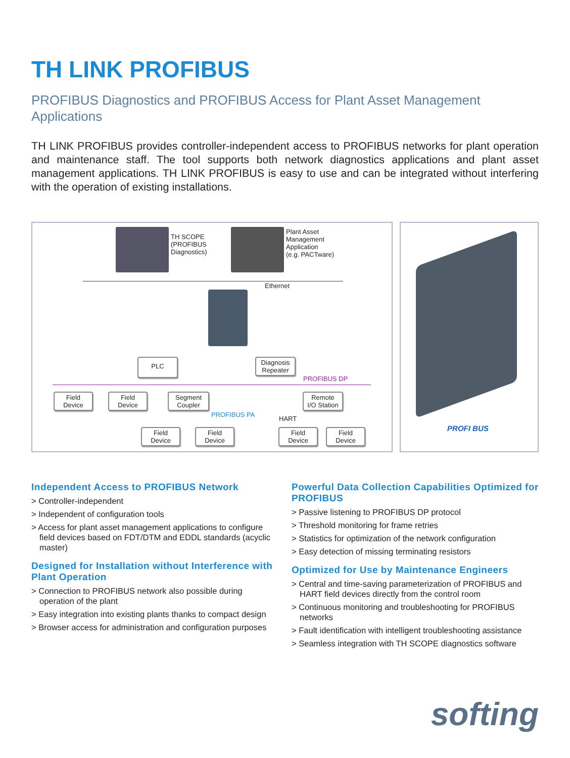TH LINK PROFIBUS
PROFIBUS Diagnostics and PROFIBUS Access for Plant Asset Management Applications
TH LINK PROFIBUS provides controller-independent access to PROFIBUS networks for plant operation and maintenance staff. The tool supports both network diagnostics applications and plant asset management applications. TH LINK PROFIBUS is easy to use and can be integrated without interfering with the operation of existing installations.
TH SCOPE
(PROFIBUS
Diagnostics)
Plant Asset
Management
Application
(e.g. PACTware)
Ethernet
PLC
Diagnosis
Repeater
PROFIBUS DP
Field
Device
Field
Device
Segment
Coupler
Remote
I/O Station
PROFIBUS PA
HART
Field
Device
Field
Device
Field
Device
Field
Device
PROFI BUS
Independent Access to PROFIBUS Network
> Controller-independent
> Independent of configuration tools
> Access for plant asset management applications to configure field devices based on FDT/DTM and EDDL standards (acyclic master)
Designed for Installation without Interference with Plant Operation
> Connection to PROFIBUS network also possible during operation of the plant
> Easy integration into existing plants thanks to compact design
> Browser access for administration and configuration purposes
Powerful Data Collection Capabilities Optimized for PROFIBUS
> Passive listening to PROFIBUS DP protocol
> Threshold monitoring for frame retries
> Statistics for optimization of the network configuration
> Easy detection of missing terminating resistors
Optimized for Use by Maintenance Engineers
> Central and time-saving parameterization of PROFIBUS and HART field devices directly from the control room
> Continuous monitoring and troubleshooting for PROFIBUS networks
> Fault identification with intelligent troubleshooting assistance
> Seamless integration with TH SCOPE diagnostics software
softing